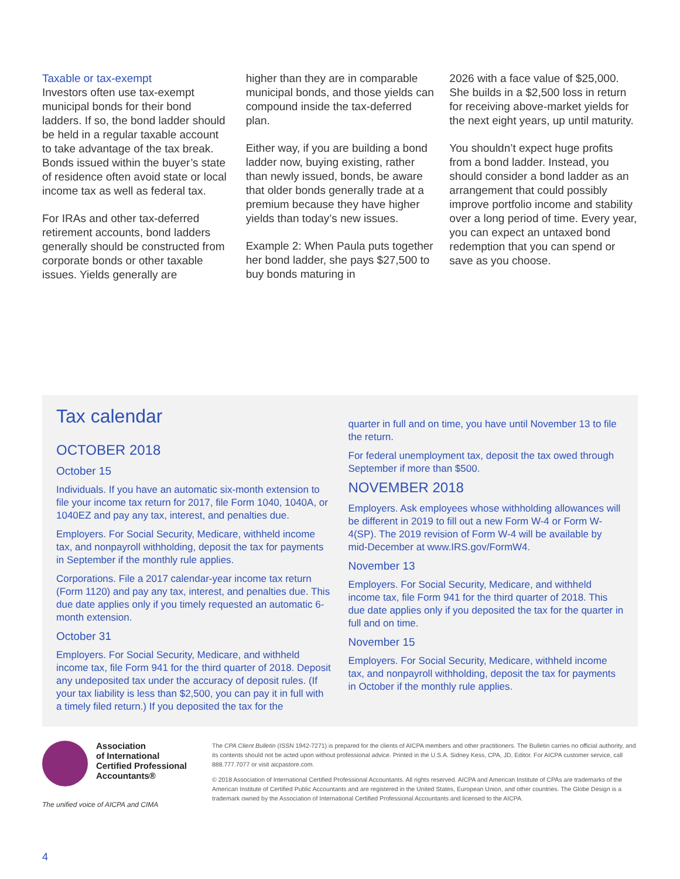Taxable or tax-exempt
Investors often use tax-exempt municipal bonds for their bond ladders. If so, the bond ladder should be held in a regular taxable account to take advantage of the tax break. Bonds issued within the buyer’s state of residence often avoid state or local income tax as well as federal tax.
For IRAs and other tax-deferred retirement accounts, bond ladders generally should be constructed from corporate bonds or other taxable issues. Yields generally are
higher than they are in comparable municipal bonds, and those yields can compound inside the tax-deferred plan.
Either way, if you are building a bond ladder now, buying existing, rather than newly issued, bonds, be aware that older bonds generally trade at a premium because they have higher yields than today’s new issues.
Example 2: When Paula puts together her bond ladder, she pays $27,500 to buy bonds maturing in
2026 with a face value of $25,000. She builds in a $2,500 loss in return for receiving above-market yields for the next eight years, up until maturity.
You shouldn’t expect huge profits from a bond ladder. Instead, you should consider a bond ladder as an arrangement that could possibly improve portfolio income and stability over a long period of time. Every year, you can expect an untaxed bond redemption that you can spend or save as you choose.
Tax calendar
OCTOBER 2018
October 15
Individuals. If you have an automatic six-month extension to file your income tax return for 2017, file Form 1040, 1040A, or 1040EZ and pay any tax, interest, and penalties due.
Employers. For Social Security, Medicare, withheld income tax, and nonpayroll withholding, deposit the tax for payments in September if the monthly rule applies.
Corporations. File a 2017 calendar-year income tax return (Form 1120) and pay any tax, interest, and penalties due. This due date applies only if you timely requested an automatic 6-month extension.
October 31
Employers. For Social Security, Medicare, and withheld income tax, file Form 941 for the third quarter of 2018. Deposit any undeposited tax under the accuracy of deposit rules. (If your tax liability is less than $2,500, you can pay it in full with a timely filed return.) If you deposited the tax for the
quarter in full and on time, you have until November 13 to file the return.
For federal unemployment tax, deposit the tax owed through September if more than $500.
NOVEMBER 2018
Employers. Ask employees whose withholding allowances will be different in 2019 to fill out a new Form W-4 or Form W-4(SP). The 2019 revision of Form W-4 will be available by mid-December at www.IRS.gov/FormW4.
November 13
Employers. For Social Security, Medicare, and withheld income tax, file Form 941 for the third quarter of 2018. This due date applies only if you deposited the tax for the quarter in full and on time.
November 15
Employers. For Social Security, Medicare, withheld income tax, and nonpayroll withholding, deposit the tax for payments in October if the monthly rule applies.
Association
of International
Certified Professional
Accountants®
The unified voice of AICPA and CIMA
The CPA Client Bulletin (ISSN 1942-7271) is prepared for the clients of AICPA members and other practitioners. The Bulletin carries no official authority, and its contents should not be acted upon without professional advice. Printed in the U.S.A. Sidney Kess, CPA, JD, Editor. For AICPA customer service, call 888.777.7077 or visit aicpastore.com.
© 2018 Association of International Certified Professional Accountants. All rights reserved. AICPA and American Institute of CPAs are trademarks of the American Institute of Certified Public Accountants and are registered in the United States, European Union, and other countries. The Globe Design is a trademark owned by the Association of International Certified Professional Accountants and licensed to the AICPA.
4